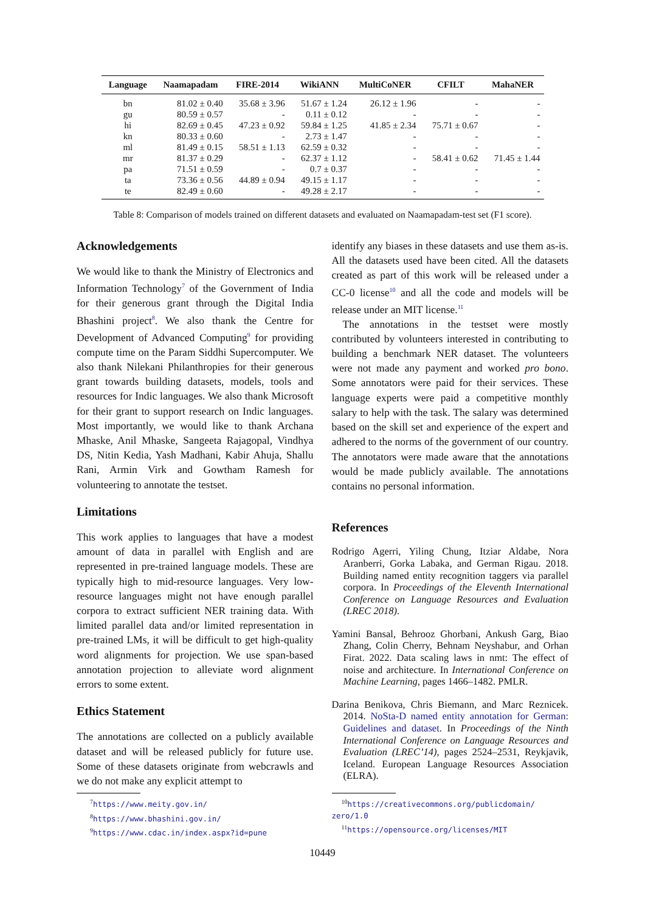| Language | Naamapadam | FIRE-2014 | WikiANN | MultiCoNER | CFILT | MahaNER |
| --- | --- | --- | --- | --- | --- | --- |
| bn | 81.02 ± 0.40 | 35.68 ± 3.96 | 51.67 ± 1.24 | 26.12 ± 1.96 | - | - |
| gu | 80.59 ± 0.57 | - | 0.11 ± 0.12 | - | - | - |
| hi | 82.69 ± 0.45 | 47.23 ± 0.92 | 59.84 ± 1.25 | 41.85 ± 2.34 | 75.71 ± 0.67 | - |
| kn | 80.33 ± 0.60 | - | 2.73 ± 1.47 | - | - | - |
| ml | 81.49 ± 0.15 | 58.51 ± 1.13 | 62.59 ± 0.32 | - | - | - |
| mr | 81.37 ± 0.29 | - | 62.37 ± 1.12 | - | 58.41 ± 0.62 | 71.45 ± 1.44 |
| pa | 71.51 ± 0.59 | - | 0.7 ± 0.37 | - | - | - |
| ta | 73.36 ± 0.56 | 44.89 ± 0.94 | 49.15 ± 1.17 | - | - | - |
| te | 82.49 ± 0.60 | - | 49.28 ± 2.17 | - | - | - |
Table 8: Comparison of models trained on different datasets and evaluated on Naamapadam-test set (F1 score).
Acknowledgements
We would like to thank the Ministry of Electronics and Information Technology<sup>7</sup> of the Government of India for their generous grant through the Digital India Bhashini project<sup>8</sup>. We also thank the Centre for Development of Advanced Computing<sup>9</sup> for providing compute time on the Param Siddhi Supercomputer. We also thank Nilekani Philanthropies for their generous grant towards building datasets, models, tools and resources for Indic languages. We also thank Microsoft for their grant to support research on Indic languages. Most importantly, we would like to thank Archana Mhaske, Anil Mhaske, Sangeeta Rajagopal, Vindhya DS, Nitin Kedia, Yash Madhani, Kabir Ahuja, Shallu Rani, Armin Virk and Gowtham Ramesh for volunteering to annotate the testset.
Limitations
This work applies to languages that have a modest amount of data in parallel with English and are represented in pre-trained language models. These are typically high to mid-resource languages. Very low-resource languages might not have enough parallel corpora to extract sufficient NER training data. With limited parallel data and/or limited representation in pre-trained LMs, it will be difficult to get high-quality word alignments for projection. We use span-based annotation projection to alleviate word alignment errors to some extent.
Ethics Statement
The annotations are collected on a publicly available dataset and will be released publicly for future use. Some of these datasets originate from webcrawls and we do not make any explicit attempt to
<sup>7</sup> https://www.meity.gov.in/
<sup>8</sup> https://www.bhashini.gov.in/
<sup>9</sup> https://www.cdac.in/index.aspx?id=pune
identify any biases in these datasets and use them as-is. All the datasets used have been cited. All the datasets created as part of this work will be released under a CC-0 license<sup>10</sup> and all the code and models will be release under an MIT license.<sup>11</sup>
The annotations in the testset were mostly contributed by volunteers interested in contributing to building a benchmark NER dataset. The volunteers were not made any payment and worked pro bono. Some annotators were paid for their services. These language experts were paid a competitive monthly salary to help with the task. The salary was determined based on the skill set and experience of the expert and adhered to the norms of the government of our country. The annotators were made aware that the annotations would be made publicly available. The annotations contains no personal information.
References
Rodrigo Agerri, Yiling Chung, Itziar Aldabe, Nora Aranberri, Gorka Labaka, and German Rigau. 2018. Building named entity recognition taggers via parallel corpora. In Proceedings of the Eleventh International Conference on Language Resources and Evaluation (LREC 2018).
Yamini Bansal, Behrooz Ghorbani, Ankush Garg, Biao Zhang, Colin Cherry, Behnam Neyshabur, and Orhan Firat. 2022. Data scaling laws in nmt: The effect of noise and architecture. In International Conference on Machine Learning, pages 1466–1482. PMLR.
Darina Benikova, Chris Biemann, and Marc Reznicek. 2014. NoSta-D named entity annotation for German: Guidelines and dataset. In Proceedings of the Ninth International Conference on Language Resources and Evaluation (LREC’14), pages 2524–2531, Reykjavik, Iceland. European Language Resources Association (ELRA).
<sup>10</sup> https://creativecommons.org/publicdomain/
zero/1.0
<sup>11</sup> https://opensource.org/licenses/MIT
10449